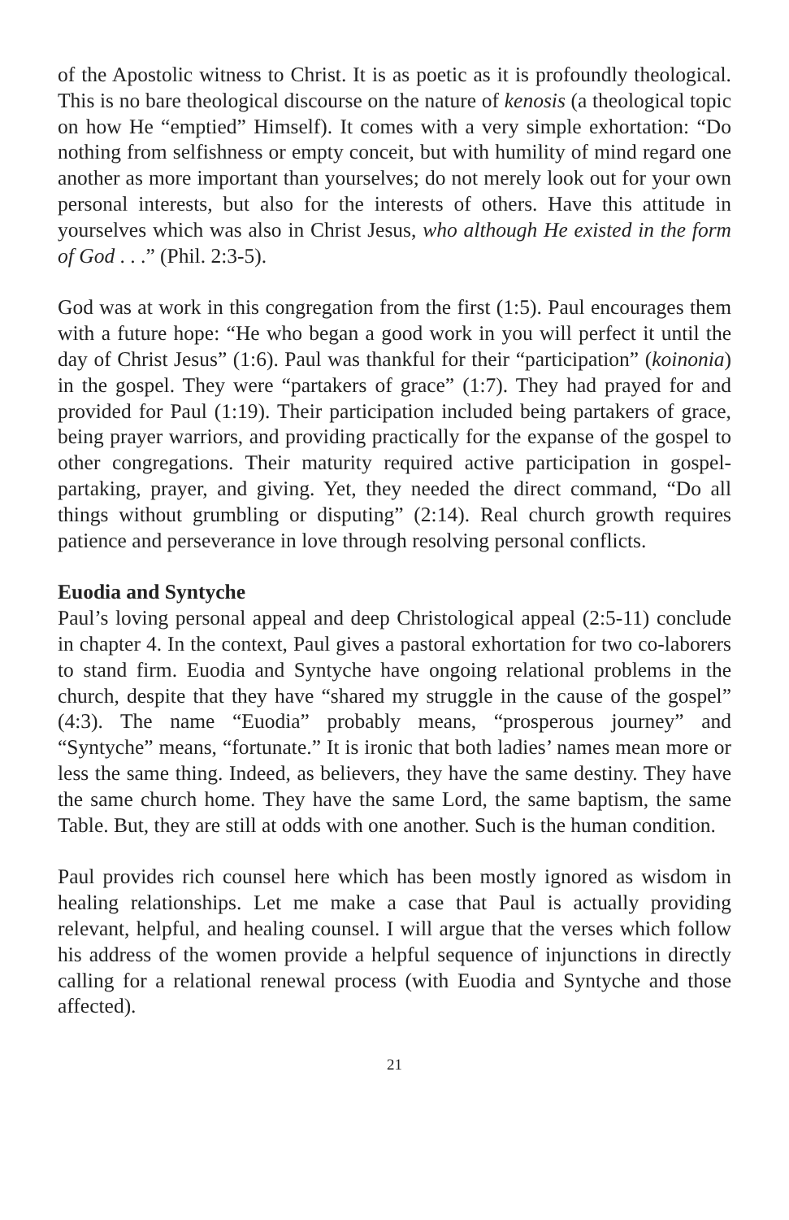of the Apostolic witness to Christ. It is as poetic as it is profoundly theological. This is no bare theological discourse on the nature of kenosis (a theological topic on how He “emptied” Himself). It comes with a very simple exhortation: “Do nothing from selfishness or empty conceit, but with humility of mind regard one another as more important than yourselves; do not merely look out for your own personal interests, but also for the interests of others. Have this attitude in yourselves which was also in Christ Jesus, who although He existed in the form of God . . .” (Phil. 2:3-5).
God was at work in this congregation from the first (1:5). Paul encourages them with a future hope: “He who began a good work in you will perfect it until the day of Christ Jesus” (1:6). Paul was thankful for their “participation” (koinonia) in the gospel. They were “partakers of grace” (1:7). They had prayed for and provided for Paul (1:19). Their participation included being partakers of grace, being prayer warriors, and providing practically for the expanse of the gospel to other congregations. Their maturity required active participation in gospel-partaking, prayer, and giving. Yet, they needed the direct command, “Do all things without grumbling or disputing” (2:14). Real church growth requires patience and perseverance in love through resolving personal conflicts.
Euodia and Syntyche
Paul’s loving personal appeal and deep Christological appeal (2:5-11) conclude in chapter 4. In the context, Paul gives a pastoral exhortation for two co-laborers to stand firm. Euodia and Syntyche have ongoing relational problems in the church, despite that they have “shared my struggle in the cause of the gospel” (4:3). The name “Euodia” probably means, “prosperous journey” and “Syntyche” means, “fortunate.” It is ironic that both ladies’ names mean more or less the same thing. Indeed, as believers, they have the same destiny. They have the same church home. They have the same Lord, the same baptism, the same Table. But, they are still at odds with one another. Such is the human condition.
Paul provides rich counsel here which has been mostly ignored as wisdom in healing relationships. Let me make a case that Paul is actually providing relevant, helpful, and healing counsel. I will argue that the verses which follow his address of the women provide a helpful sequence of injunctions in directly calling for a relational renewal process (with Euodia and Syntyche and those affected).
21